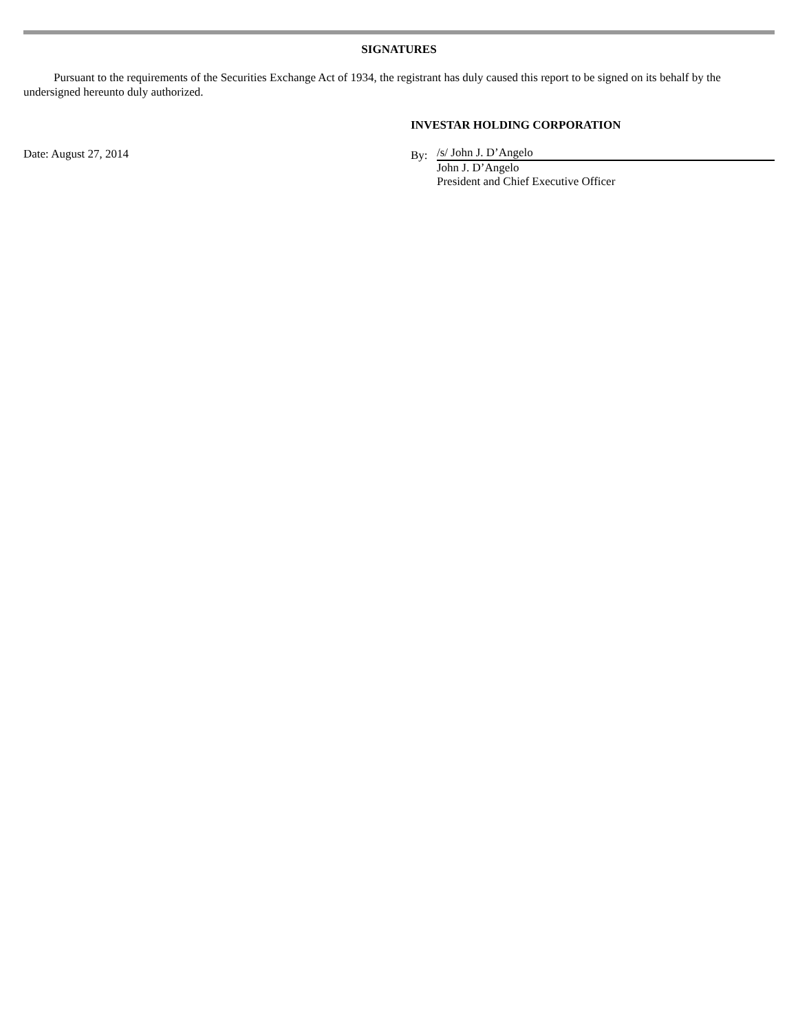SIGNATURES
Pursuant to the requirements of the Securities Exchange Act of 1934, the registrant has duly caused this report to be signed on its behalf by the undersigned hereunto duly authorized.
Date: August 27, 2014
INVESTAR HOLDING CORPORATION
By:
/s/ John J. D’Angelo
John J. D’Angelo
President and Chief Executive Officer